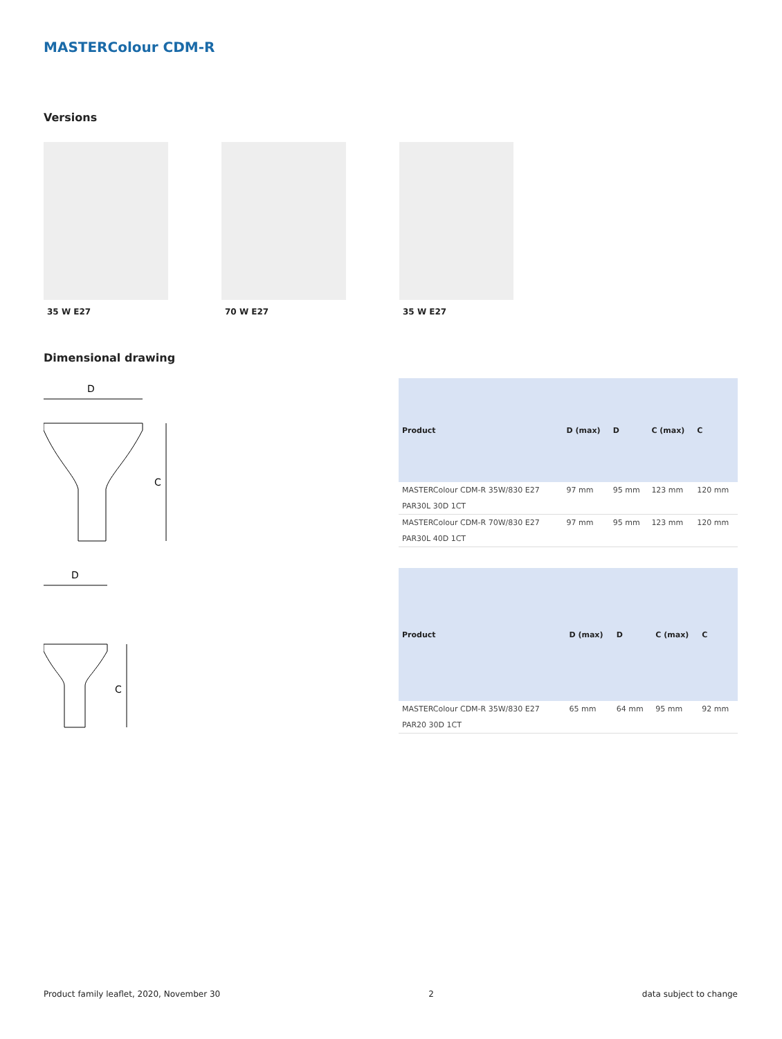MASTERColour CDM-R
Versions
35 W E27 70 W E27 35 W E27
Dimensional drawing
D
C
| Product | D (max) | D | C (max) | C |
| --- | --- | --- | --- | --- |
| MASTERColour CDM-R 35W/830 E27 | 97 mm | 95 mm | 123 mm | 120 mm |
| PAR30L 30D 1CT | | | | |
| MASTERColour CDM-R 70W/830 E27 | 97 mm | 95 mm | 123 mm | 120 mm |
| PAR30L 40D 1CT | | | | |
D
C
| Product | D (max) | D | C (max) | C |
| --- | --- | --- | --- | --- |
| MASTERColour CDM-R 35W/830 E27 | 65 mm | 64 mm | 95 mm | 92 mm |
| PAR20 30D 1CT | | | | |
Product family leaflet, 2020, November 30 2 data subject to change